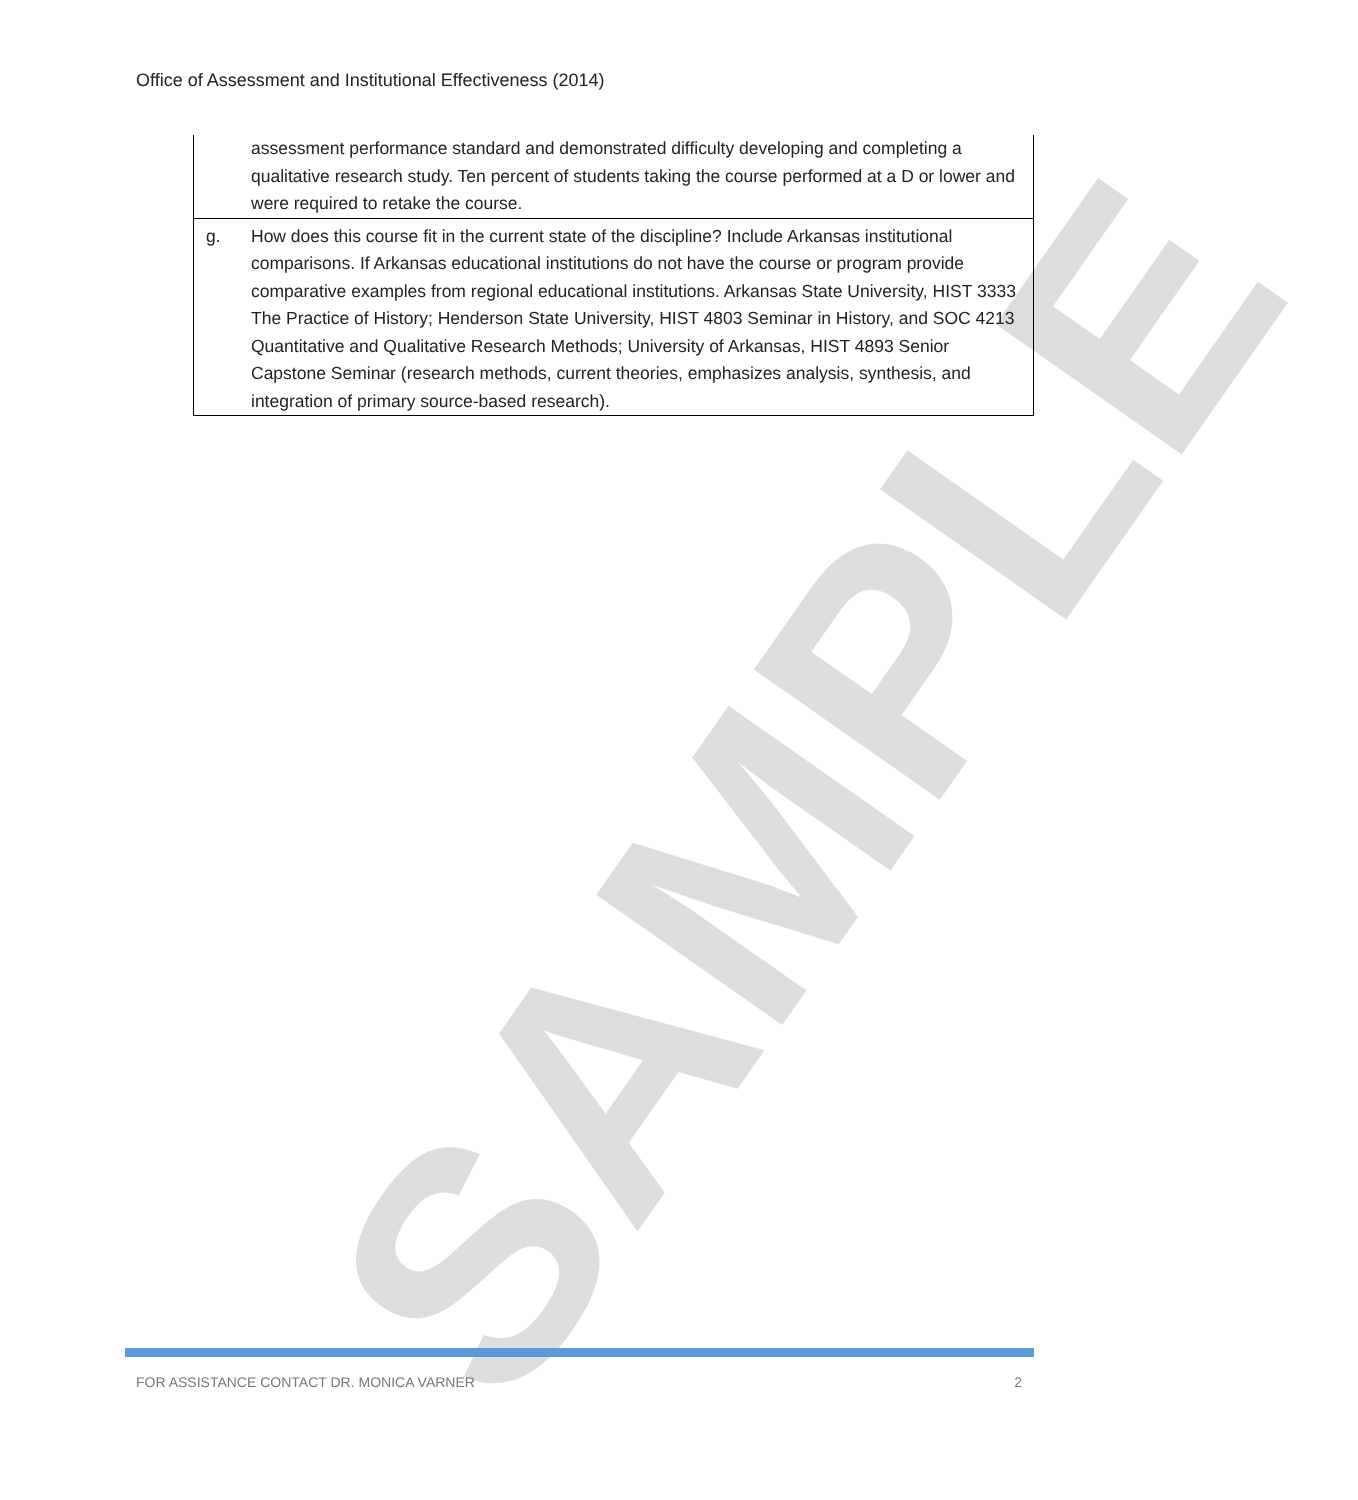SAMPLE
Office of Assessment and Institutional Effectiveness (2014)
| | assessment performance standard and demonstrated difficulty developing and completing a qualitative research study. Ten percent of students taking the course performed at a D or lower and were required to retake the course. |
| g. | How does this course fit in the current state of the discipline? Include Arkansas institutional comparisons. If Arkansas educational institutions do not have the course or program provide comparative examples from regional educational institutions. Arkansas State University, HIST 3333 The Practice of History; Henderson State University, HIST 4803 Seminar in History, and SOC 4213 Quantitative and Qualitative Research Methods; University of Arkansas, HIST 4893 Senior Capstone Seminar (research methods, current theories, emphasizes analysis, synthesis, and integration of primary source-based research). |
FOR ASSISTANCE CONTACT DR. MONICA VARNER 2